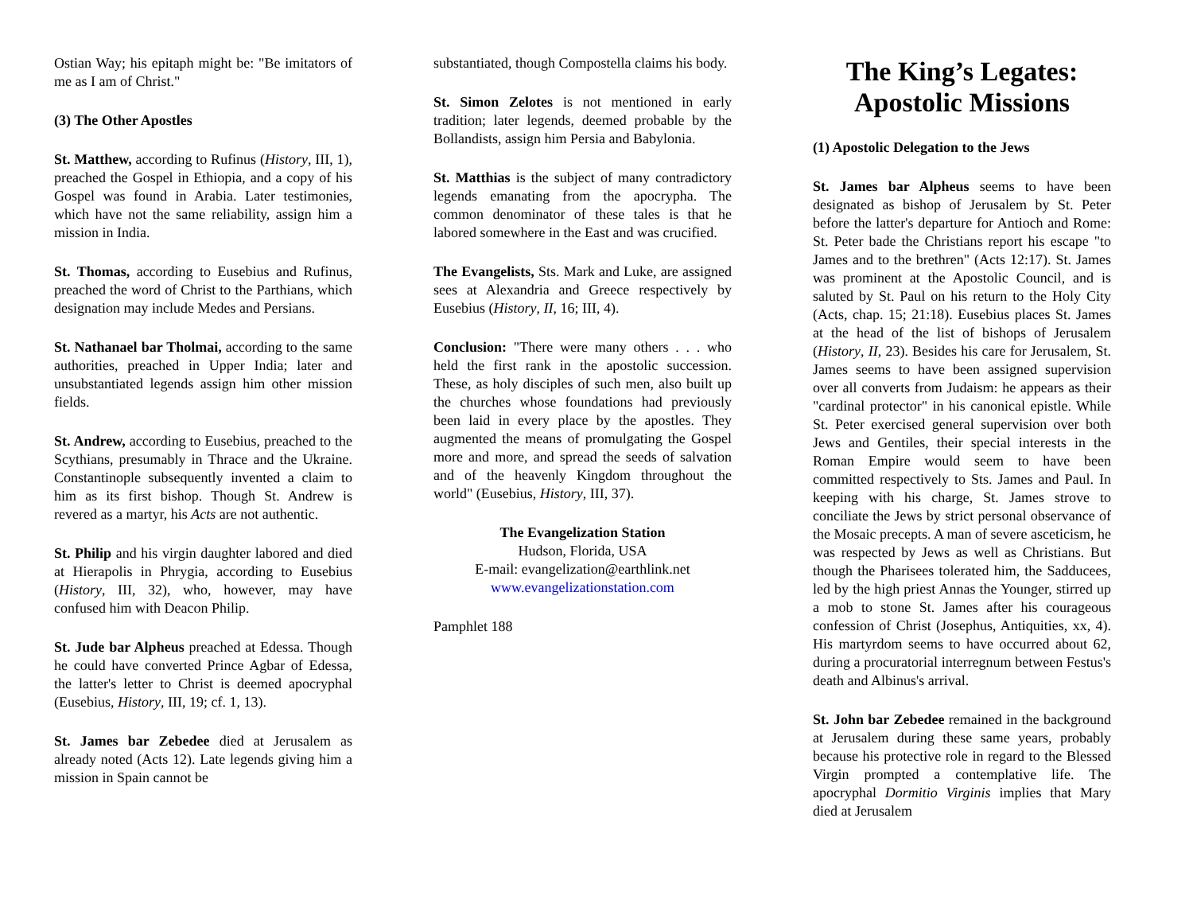Ostian Way; his epitaph might be: "Be imitators of me as I am of Christ."
(3) The Other Apostles
St. Matthew, according to Rufinus (History, III, 1), preached the Gospel in Ethiopia, and a copy of his Gospel was found in Arabia. Later testimonies, which have not the same reliability, assign him a mission in India.
St. Thomas, according to Eusebius and Rufinus, preached the word of Christ to the Parthians, which designation may include Medes and Persians.
St. Nathanael bar Tholmai, according to the same authorities, preached in Upper India; later and unsubstantiated legends assign him other mission fields.
St. Andrew, according to Eusebius, preached to the Scythians, presumably in Thrace and the Ukraine. Constantinople subsequently invented a claim to him as its first bishop. Though St. Andrew is revered as a martyr, his Acts are not authentic.
St. Philip and his virgin daughter labored and died at Hierapolis in Phrygia, according to Eusebius (History, III, 32), who, however, may have confused him with Deacon Philip.
St. Jude bar Alpheus preached at Edessa. Though he could have converted Prince Agbar of Edessa, the latter's letter to Christ is deemed apocryphal (Eusebius, History, III, 19; cf. 1, 13).
St. James bar Zebedee died at Jerusalem as already noted (Acts 12). Late legends giving him a mission in Spain cannot be
substantiated, though Compostella claims his body.
St. Simon Zelotes is not mentioned in early tradition; later legends, deemed probable by the Bollandists, assign him Persia and Babylonia.
St. Matthias is the subject of many contradictory legends emanating from the apocrypha. The common denominator of these tales is that he labored somewhere in the East and was crucified.
The Evangelists, Sts. Mark and Luke, are assigned sees at Alexandria and Greece respectively by Eusebius (History, II, 16; III, 4).
Conclusion: "There were many others . . . who held the first rank in the apostolic succession. These, as holy disciples of such men, also built up the churches whose foundations had previously been laid in every place by the apostles. They augmented the means of promulgating the Gospel more and more, and spread the seeds of salvation and of the heavenly Kingdom throughout the world" (Eusebius, History, III, 37).
The Evangelization Station
Hudson, Florida, USA
E-mail: evangelization@earthlink.net
www.evangelizationstation.com
Pamphlet 188
The King’s Legates: Apostolic Missions
(1) Apostolic Delegation to the Jews
St. James bar Alpheus seems to have been designated as bishop of Jerusalem by St. Peter before the latter's departure for Antioch and Rome: St. Peter bade the Christians report his escape "to James and to the brethren" (Acts 12:17). St. James was prominent at the Apostolic Council, and is saluted by St. Paul on his return to the Holy City (Acts, chap. 15; 21:18). Eusebius places St. James at the head of the list of bishops of Jerusalem (History, II, 23). Besides his care for Jerusalem, St. James seems to have been assigned supervision over all converts from Judaism: he appears as their "cardinal protector" in his canonical epistle. While St. Peter exercised general supervision over both Jews and Gentiles, their special interests in the Roman Empire would seem to have been committed respectively to Sts. James and Paul. In keeping with his charge, St. James strove to conciliate the Jews by strict personal observance of the Mosaic precepts. A man of severe asceticism, he was respected by Jews as well as Christians. But though the Pharisees tolerated him, the Sadducees, led by the high priest Annas the Younger, stirred up a mob to stone St. James after his courageous confession of Christ (Josephus, Antiquities, xx, 4). His martyrdom seems to have occurred about 62, during a procuratorial interregnum between Festus's death and Albinus's arrival.
St. John bar Zebedee remained in the background at Jerusalem during these same years, probably because his protective role in regard to the Blessed Virgin prompted a contemplative life. The apocryphal Dormitio Virginis implies that Mary died at Jerusalem